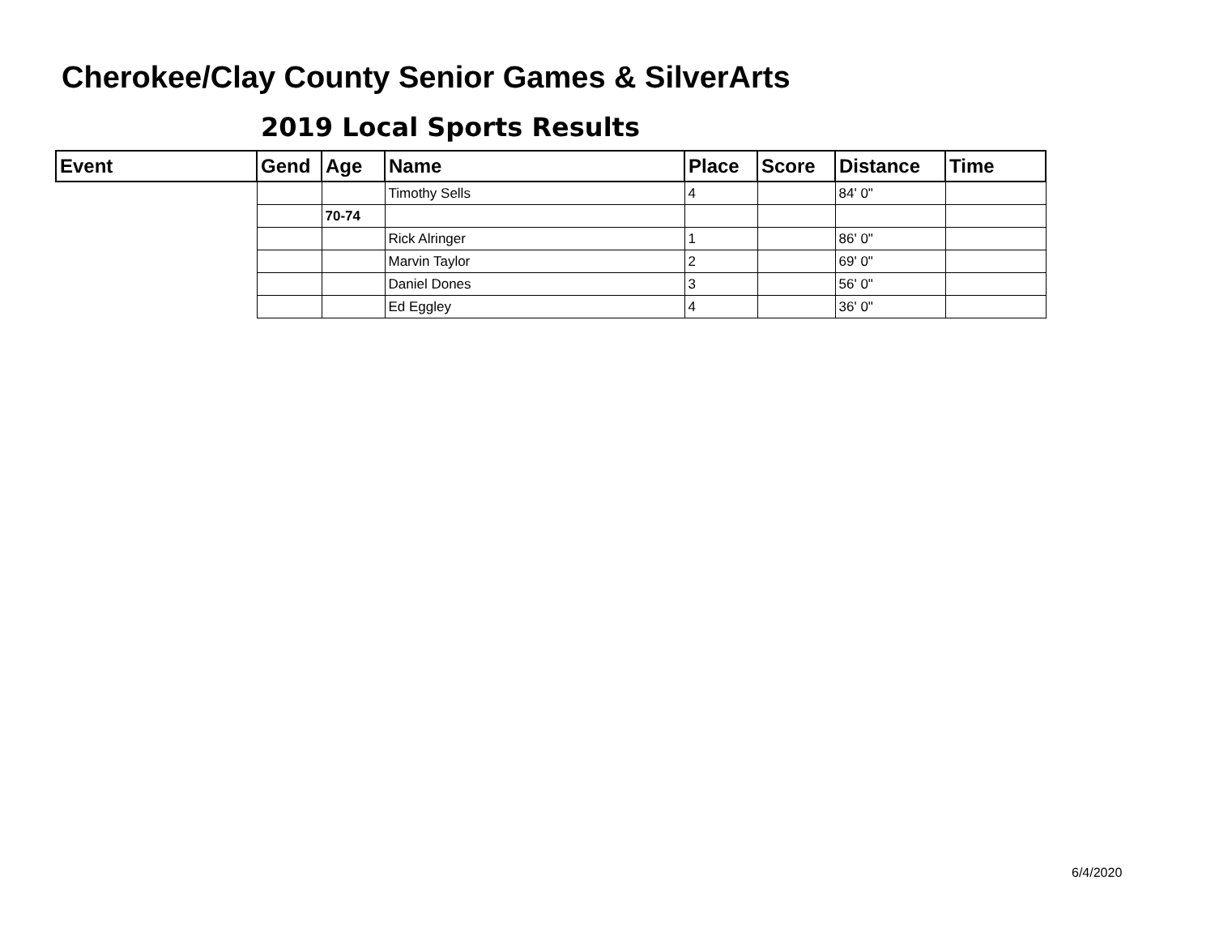Cherokee/Clay County Senior Games & SilverArts
2019 Local Sports Results
| Event | Gend | Age | Name | Place | Score | Distance | Time |
| --- | --- | --- | --- | --- | --- | --- | --- |
| | | | Timothy Sells | 4 | | 84' 0" | |
| | | 70-74 | | | | | |
| | | | Rick Alringer | 1 | | 86' 0" | |
| | | | Marvin Taylor | 2 | | 69' 0" | |
| | | | Daniel Dones | 3 | | 56' 0" | |
| | | | Ed Eggley | 4 | | 36' 0" | |
6/4/2020